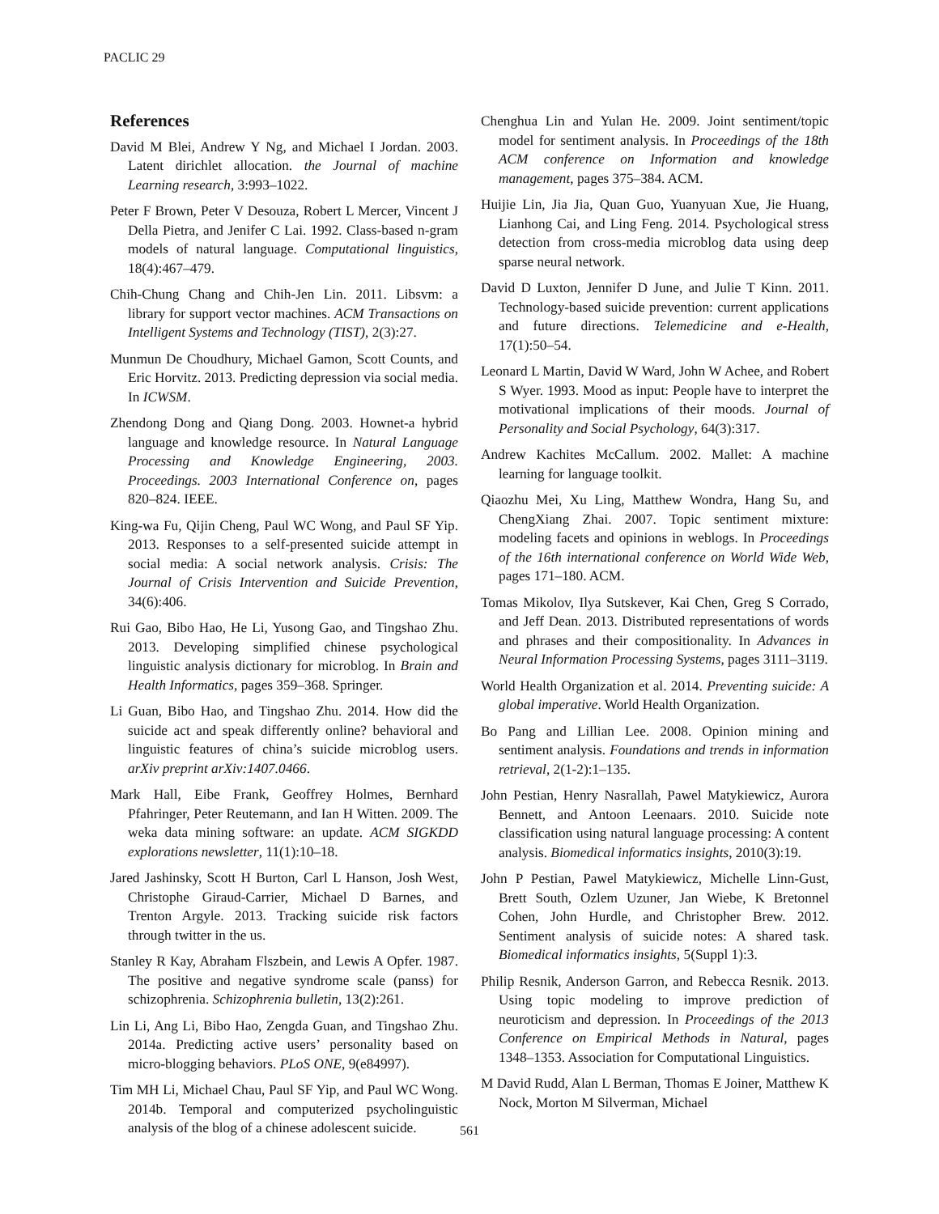PACLIC 29
References
David M Blei, Andrew Y Ng, and Michael I Jordan. 2003. Latent dirichlet allocation. the Journal of machine Learning research, 3:993–1022.
Peter F Brown, Peter V Desouza, Robert L Mercer, Vincent J Della Pietra, and Jenifer C Lai. 1992. Class-based n-gram models of natural language. Computational linguistics, 18(4):467–479.
Chih-Chung Chang and Chih-Jen Lin. 2011. Libsvm: a library for support vector machines. ACM Transactions on Intelligent Systems and Technology (TIST), 2(3):27.
Munmun De Choudhury, Michael Gamon, Scott Counts, and Eric Horvitz. 2013. Predicting depression via social media. In ICWSM.
Zhendong Dong and Qiang Dong. 2003. Hownet-a hybrid language and knowledge resource. In Natural Language Processing and Knowledge Engineering, 2003. Proceedings. 2003 International Conference on, pages 820–824. IEEE.
King-wa Fu, Qijin Cheng, Paul WC Wong, and Paul SF Yip. 2013. Responses to a self-presented suicide attempt in social media: A social network analysis. Crisis: The Journal of Crisis Intervention and Suicide Prevention, 34(6):406.
Rui Gao, Bibo Hao, He Li, Yusong Gao, and Tingshao Zhu. 2013. Developing simplified chinese psychological linguistic analysis dictionary for microblog. In Brain and Health Informatics, pages 359–368. Springer.
Li Guan, Bibo Hao, and Tingshao Zhu. 2014. How did the suicide act and speak differently online? behavioral and linguistic features of china’s suicide microblog users. arXiv preprint arXiv:1407.0466.
Mark Hall, Eibe Frank, Geoffrey Holmes, Bernhard Pfahringer, Peter Reutemann, and Ian H Witten. 2009. The weka data mining software: an update. ACM SIGKDD explorations newsletter, 11(1):10–18.
Jared Jashinsky, Scott H Burton, Carl L Hanson, Josh West, Christophe Giraud-Carrier, Michael D Barnes, and Trenton Argyle. 2013. Tracking suicide risk factors through twitter in the us.
Stanley R Kay, Abraham Flszbein, and Lewis A Opfer. 1987. The positive and negative syndrome scale (panss) for schizophrenia. Schizophrenia bulletin, 13(2):261.
Lin Li, Ang Li, Bibo Hao, Zengda Guan, and Tingshao Zhu. 2014a. Predicting active users’ personality based on micro-blogging behaviors. PLoS ONE, 9(e84997).
Tim MH Li, Michael Chau, Paul SF Yip, and Paul WC Wong. 2014b. Temporal and computerized psycholinguistic analysis of the blog of a chinese adolescent suicide.
Chenghua Lin and Yulan He. 2009. Joint sentiment/topic model for sentiment analysis. In Proceedings of the 18th ACM conference on Information and knowledge management, pages 375–384. ACM.
Huijie Lin, Jia Jia, Quan Guo, Yuanyuan Xue, Jie Huang, Lianhong Cai, and Ling Feng. 2014. Psychological stress detection from cross-media microblog data using deep sparse neural network.
David D Luxton, Jennifer D June, and Julie T Kinn. 2011. Technology-based suicide prevention: current applications and future directions. Telemedicine and e-Health, 17(1):50–54.
Leonard L Martin, David W Ward, John W Achee, and Robert S Wyer. 1993. Mood as input: People have to interpret the motivational implications of their moods. Journal of Personality and Social Psychology, 64(3):317.
Andrew Kachites McCallum. 2002. Mallet: A machine learning for language toolkit.
Qiaozhu Mei, Xu Ling, Matthew Wondra, Hang Su, and ChengXiang Zhai. 2007. Topic sentiment mixture: modeling facets and opinions in weblogs. In Proceedings of the 16th international conference on World Wide Web, pages 171–180. ACM.
Tomas Mikolov, Ilya Sutskever, Kai Chen, Greg S Corrado, and Jeff Dean. 2013. Distributed representations of words and phrases and their compositionality. In Advances in Neural Information Processing Systems, pages 3111–3119.
World Health Organization et al. 2014. Preventing suicide: A global imperative. World Health Organization.
Bo Pang and Lillian Lee. 2008. Opinion mining and sentiment analysis. Foundations and trends in information retrieval, 2(1-2):1–135.
John Pestian, Henry Nasrallah, Pawel Matykiewicz, Aurora Bennett, and Antoon Leenaars. 2010. Suicide note classification using natural language processing: A content analysis. Biomedical informatics insights, 2010(3):19.
John P Pestian, Pawel Matykiewicz, Michelle Linn-Gust, Brett South, Ozlem Uzuner, Jan Wiebe, K Bretonnel Cohen, John Hurdle, and Christopher Brew. 2012. Sentiment analysis of suicide notes: A shared task. Biomedical informatics insights, 5(Suppl 1):3.
Philip Resnik, Anderson Garron, and Rebecca Resnik. 2013. Using topic modeling to improve prediction of neuroticism and depression. In Proceedings of the 2013 Conference on Empirical Methods in Natural, pages 1348–1353. Association for Computational Linguistics.
M David Rudd, Alan L Berman, Thomas E Joiner, Matthew K Nock, Morton M Silverman, Michael
561